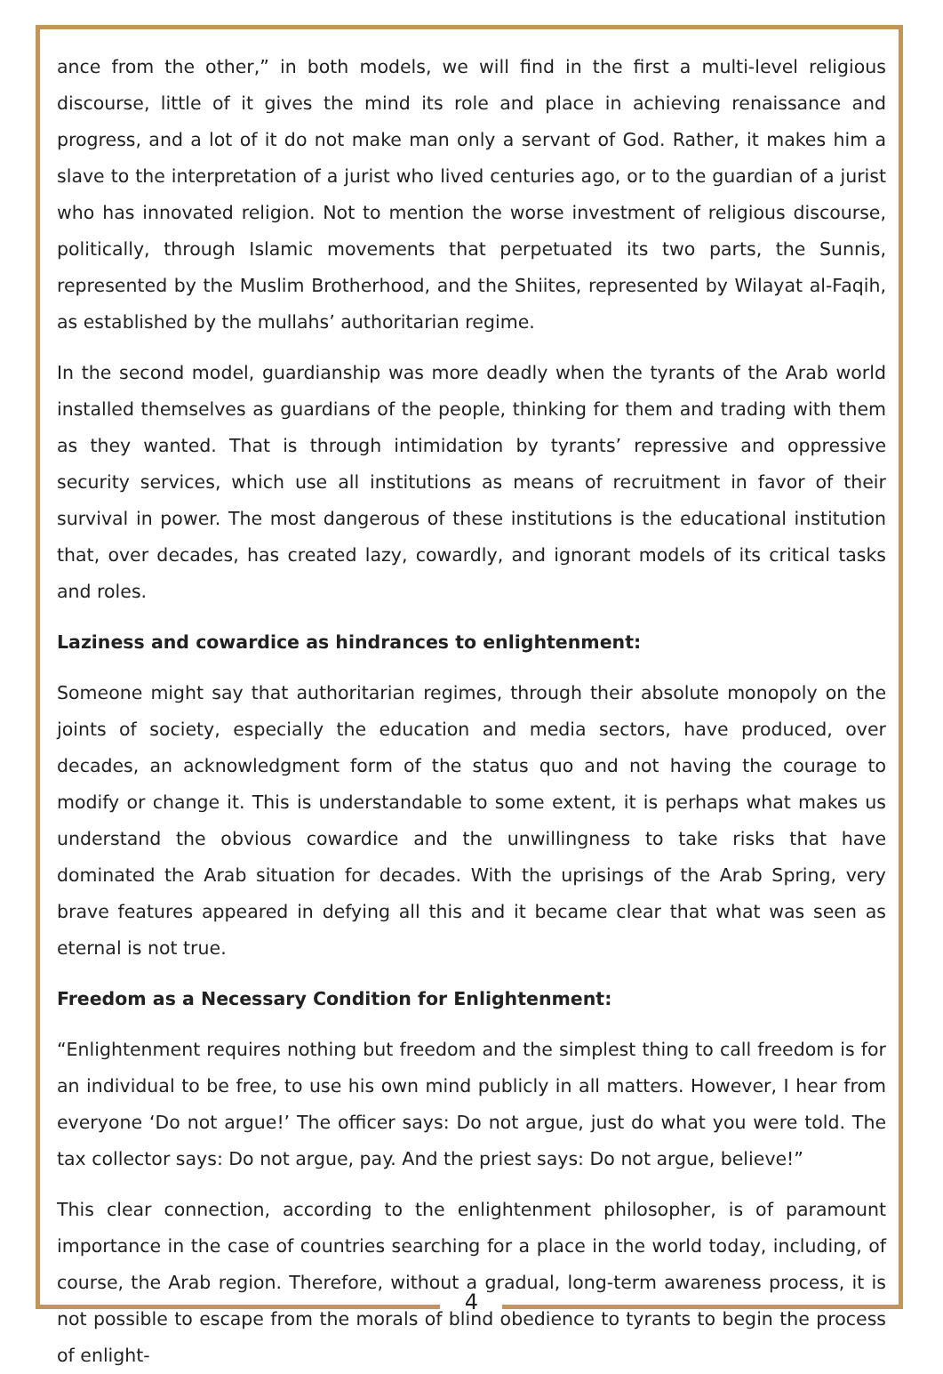ance from the other,” in both models, we will find in the first a multi-level religious discourse, little of it gives the mind its role and place in achieving renaissance and progress, and a lot of it do not make man only a servant of God. Rather, it makes him a slave to the interpretation of a jurist who lived centuries ago, or to the guardian of a jurist who has innovated religion. Not to mention the worse investment of religious discourse, politically, through Islamic movements that perpetuated its two parts, the Sunnis, represented by the Muslim Brotherhood, and the Shiites, represented by Wilayat al-Faqih, as established by the mullahs’ authoritarian regime.
In the second model, guardianship was more deadly when the tyrants of the Arab world installed themselves as guardians of the people, thinking for them and trading with them as they wanted. That is through intimidation by tyrants’ repressive and oppressive security services, which use all institutions as means of recruitment in favor of their survival in power. The most dangerous of these institutions is the educational institution that, over decades, has created lazy, cowardly, and ignorant models of its critical tasks and roles.
Laziness and cowardice as hindrances to enlightenment:
Someone might say that authoritarian regimes, through their absolute monopoly on the joints of society, especially the education and media sectors, have produced, over decades, an acknowledgment form of the status quo and not having the courage to modify or change it. This is understandable to some extent, it is perhaps what makes us understand the obvious cowardice and the unwillingness to take risks that have dominated the Arab situation for decades. With the uprisings of the Arab Spring, very brave features appeared in defying all this and it became clear that what was seen as eternal is not true.
Freedom as a Necessary Condition for Enlightenment:
“Enlightenment requires nothing but freedom and the simplest thing to call freedom is for an individual to be free, to use his own mind publicly in all matters. However, I hear from everyone ‘Do not argue!’ The officer says: Do not argue, just do what you were told. The tax collector says: Do not argue, pay. And the priest says: Do not argue, believe!”
This clear connection, according to the enlightenment philosopher, is of paramount importance in the case of countries searching for a place in the world today, including, of course, the Arab region. Therefore, without a gradual, long-term awareness process, it is not possible to escape from the morals of blind obedience to tyrants to begin the process of enlight-
4